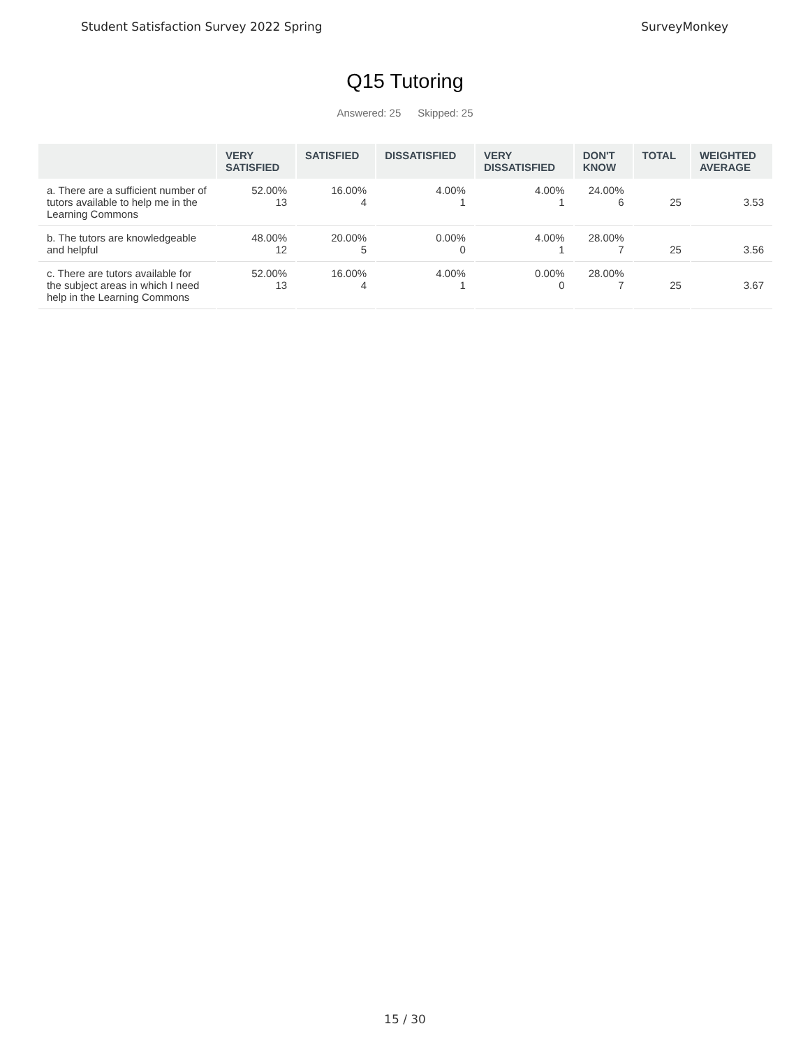Student Satisfaction Survey 2022 Spring SurveyMonkey
Q15 Tutoring
Answered: 25 Skipped: 25
| | VERY SATISFIED | SATISFIED | DISSATISFIED | VERY DISSATISFIED | DON'T KNOW | TOTAL | WEIGHTED AVERAGE |
| --- | --- | --- | --- | --- | --- | --- | --- |
| a. There are a sufficient number of tutors available to help me in the Learning Commons | 52.00% 13 | 16.00% 4 | 4.00% 1 | 4.00% 1 | 24.00% 6 | 25 | 3.53 |
| b. The tutors are knowledgeable and helpful | 48.00% 12 | 20.00% 5 | 0.00% 0 | 4.00% 1 | 28.00% 7 | 25 | 3.56 |
| c. There are tutors available for the subject areas in which I need help in the Learning Commons | 52.00% 13 | 16.00% 4 | 4.00% 1 | 0.00% 0 | 28.00% 7 | 25 | 3.67 |
15 / 30